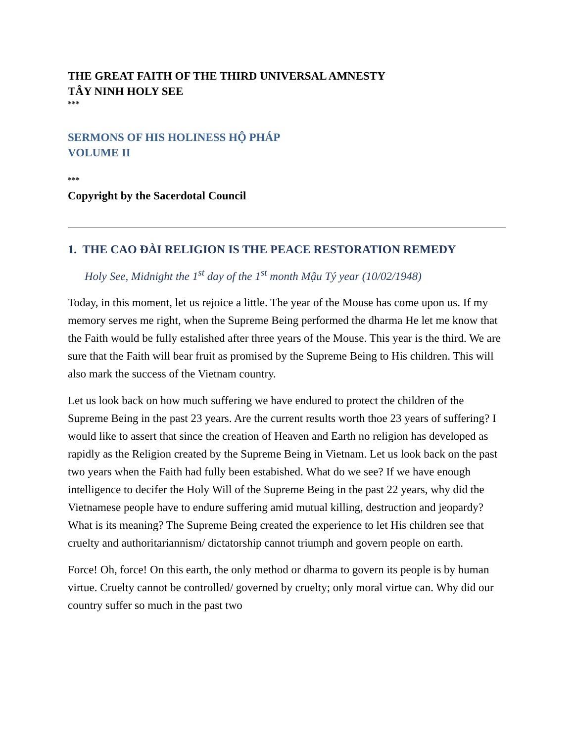THE GREAT FAITH OF THE THIRD UNIVERSAL AMNESTY
TÂY NINH HOLY SEE
***
SERMONS OF HIS HOLINESS HỘ PHÁP
VOLUME II
***
Copyright by the Sacerdotal Council
1. THE CAO ĐÀI RELIGION IS THE PEACE RESTORATION REMEDY
Holy See, Midnight the 1<sup>st</sup> day of the 1<sup>st</sup> month Mậu Tý year (10/02/1948)
Today, in this moment, let us rejoice a little. The year of the Mouse has come upon us. If my memory serves me right, when the Supreme Being performed the dharma He let me know that the Faith would be fully estalished after three years of the Mouse. This year is the third. We are sure that the Faith will bear fruit as promised by the Supreme Being to His children. This will also mark the success of the Vietnam country.
Let us look back on how much suffering we have endured to protect the children of the Supreme Being in the past 23 years. Are the current results worth thoe 23 years of suffering? I would like to assert that since the creation of Heaven and Earth no religion has developed as rapidly as the Religion created by the Supreme Being in Vietnam. Let us look back on the past two years when the Faith had fully been estabished. What do we see? If we have enough intelligence to decifer the Holy Will of the Supreme Being in the past 22 years, why did the Vietnamese people have to endure suffering amid mutual killing, destruction and jeopardy? What is its meaning? The Supreme Being created the experience to let His children see that cruelty and authoritariannism/ dictatorship cannot triumph and govern people on earth.
Force! Oh, force! On this earth, the only method or dharma to govern its people is by human virtue. Cruelty cannot be controlled/ governed by cruelty; only moral virtue can. Why did our country suffer so much in the past two